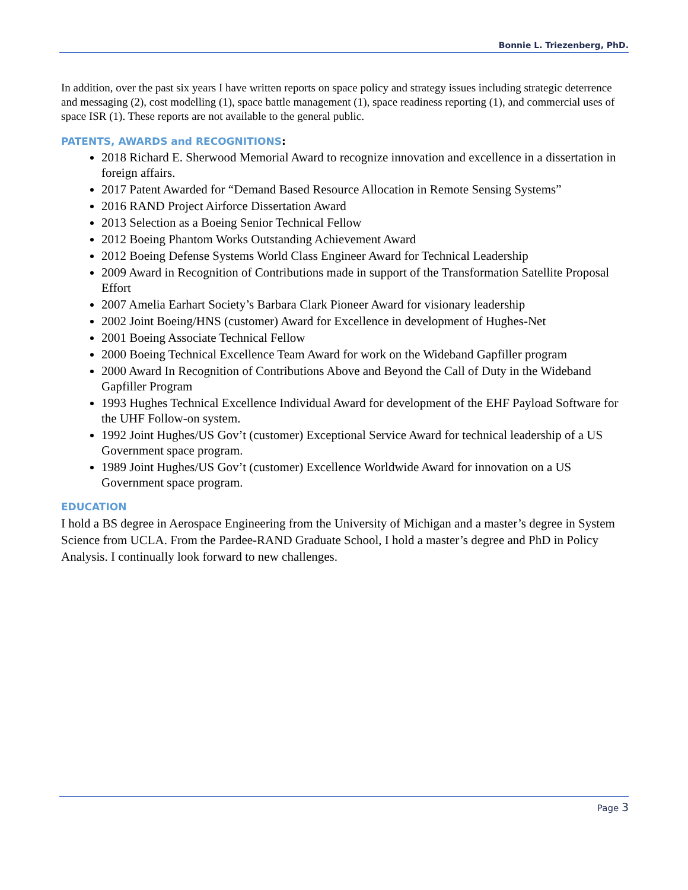Bonnie L. Triezenberg, PhD.
In addition, over the past six years I have written reports on space policy and strategy issues including strategic deterrence and messaging (2), cost modelling (1), space battle management (1), space readiness reporting (1), and commercial uses of space ISR (1). These reports are not available to the general public.
PATENTS, AWARDS and RECOGNITIONS:
2018 Richard E. Sherwood Memorial Award to recognize innovation and excellence in a dissertation in foreign affairs.
2017 Patent Awarded for “Demand Based Resource Allocation in Remote Sensing Systems”
2016 RAND Project Airforce Dissertation Award
2013 Selection as a Boeing Senior Technical Fellow
2012 Boeing Phantom Works Outstanding Achievement Award
2012 Boeing Defense Systems World Class Engineer Award for Technical Leadership
2009 Award in Recognition of Contributions made in support of the Transformation Satellite Proposal Effort
2007 Amelia Earhart Society’s Barbara Clark Pioneer Award for visionary leadership
2002 Joint Boeing/HNS (customer) Award for Excellence in development of Hughes-Net
2001 Boeing Associate Technical Fellow
2000 Boeing Technical Excellence Team Award for work on the Wideband Gapfiller program
2000 Award In Recognition of Contributions Above and Beyond the Call of Duty in the Wideband Gapfiller Program
1993 Hughes Technical Excellence Individual Award for development of the EHF Payload Software for the UHF Follow-on system.
1992 Joint Hughes/US Gov’t (customer) Exceptional Service Award for technical leadership of a US Government space program.
1989 Joint Hughes/US Gov’t (customer) Excellence Worldwide Award for innovation on a US Government space program.
EDUCATION
I hold a BS degree in Aerospace Engineering from the University of Michigan and a master’s degree in System Science from UCLA. From the Pardee-RAND Graduate School, I hold a master’s degree and PhD in Policy Analysis. I continually look forward to new challenges.
Page 3